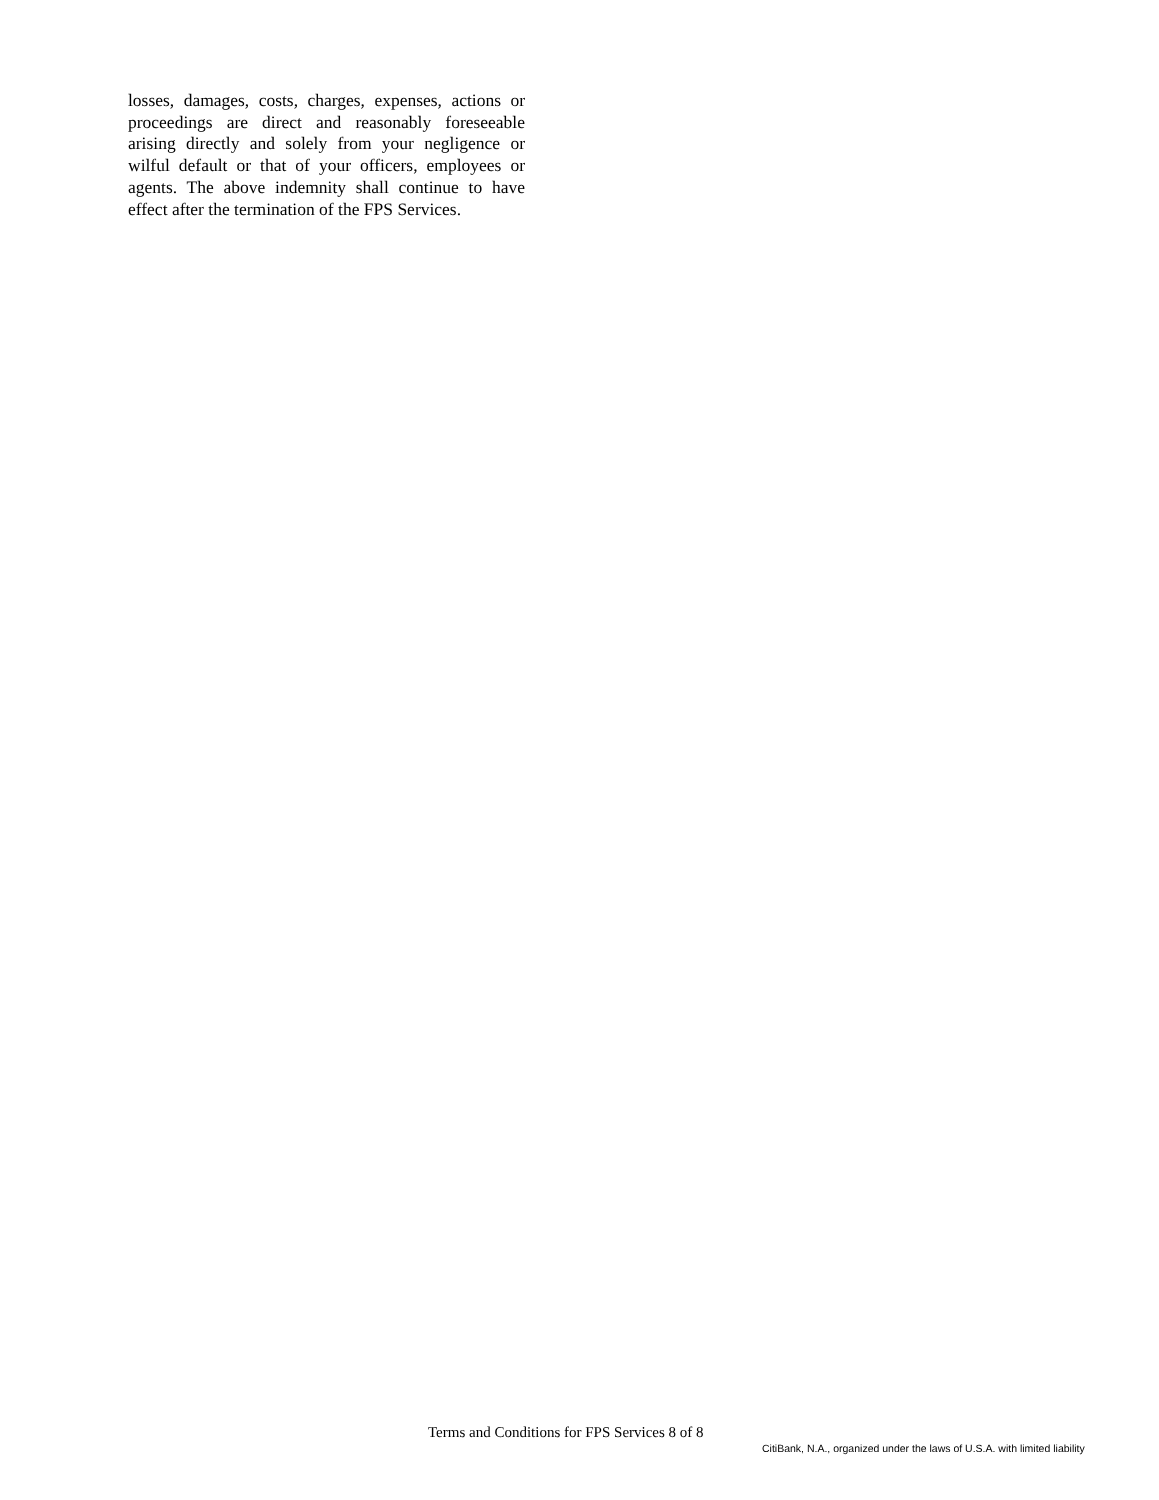losses, damages, costs, charges, expenses, actions or proceedings are direct and reasonably foreseeable arising directly and solely from your negligence or wilful default or that of your officers, employees or agents. The above indemnity shall continue to have effect after the termination of the FPS Services.
Terms and Conditions for FPS Services 8 of 8
CitiBank, N.A., organized under the laws of U.S.A. with limited liability